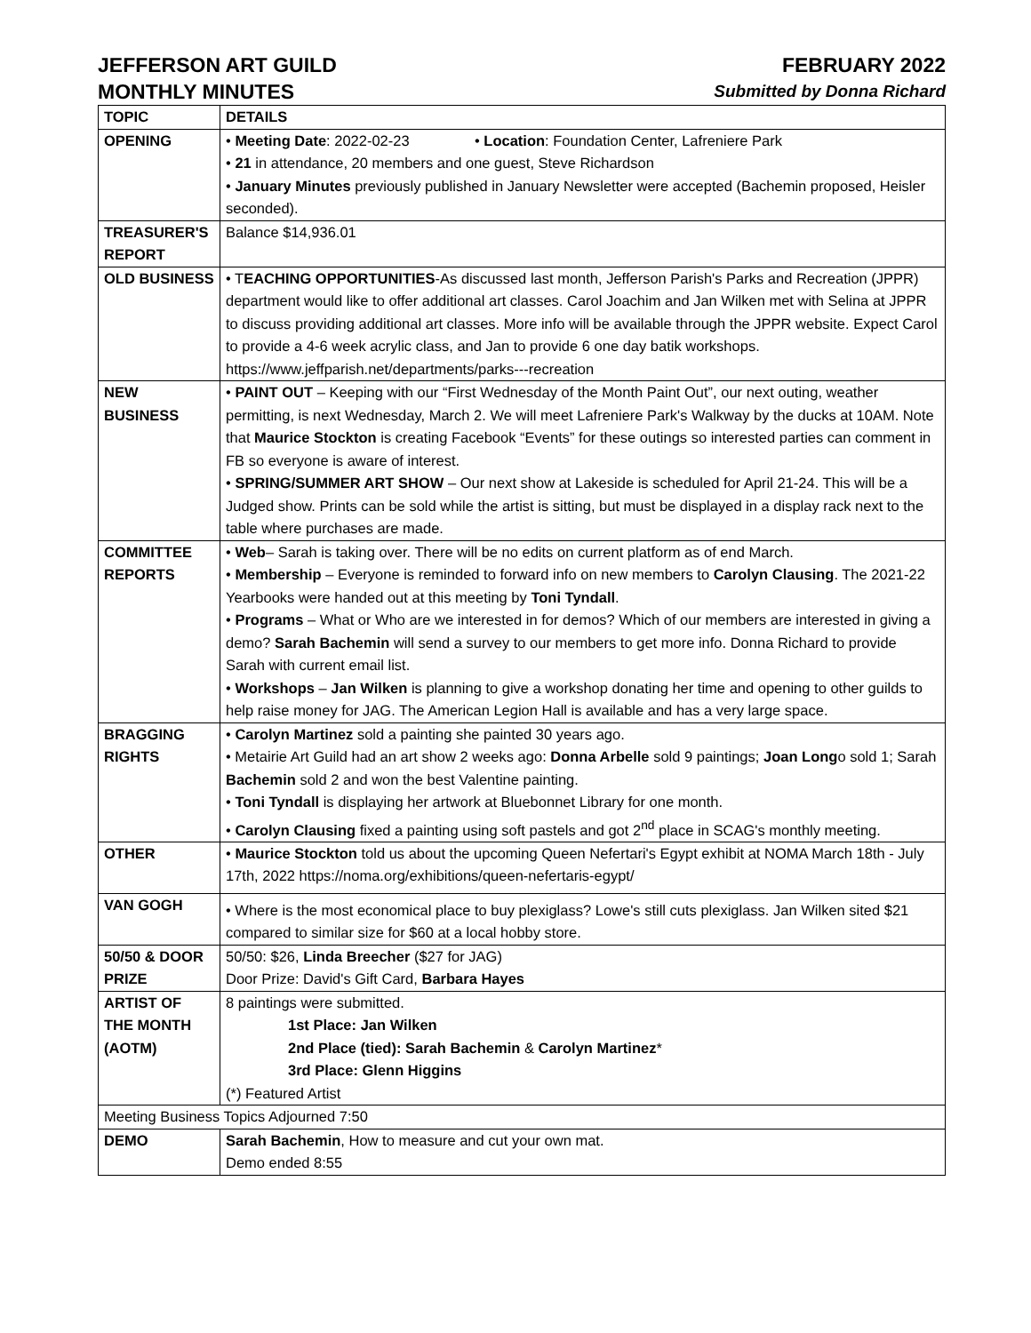JEFFERSON ART GUILD FEBRUARY 2022
MONTHLY MINUTES Submitted by Donna Richard
| TOPIC | DETAILS |
| --- | --- |
| OPENING | • Meeting Date : 2022-02-23 • Location : Foundation Center, Lafreniere Park • 21 in attendance, 20 members and one guest, Steve Richardson • January Minutes previously published in January Newsletter were accepted (Bachemin proposed, Heisler seconded). |
| TREASURER'S REPORT | Balance $14,936.01 |
| OLD BUSINESS | • T EACHING OPPORTUNITIES -As discussed last month, Jefferson Parish's Parks and Recreation (JPPR) department would like to offer additional art classes. Carol Joachim and Jan Wilken met with Selina at JPPR to discuss providing additional art classes. More info will be available through the JPPR website. Expect Carol to provide a 4-6 week acrylic class, and Jan to provide 6 one day batik workshops. https://www.jeffparish.net/departments/parks---recreation |
| NEW BUSINESS | • PAINT OUT – Keeping with our “First Wednesday of the Month Paint Out”, our next outing, weather permitting, is next Wednesday, March 2. We will meet Lafreniere Park's Walkway by the ducks at 10AM. Note that Maurice Stockton is creating Facebook “Events” for these outings so interested parties can comment in FB so everyone is aware of interest. • SPRING/SUMMER ART SHOW – Our next show at Lakeside is scheduled for April 21-24. This will be a Judged show. Prints can be sold while the artist is sitting, but must be displayed in a display rack next to the table where purchases are made. |
| COMMITTEE REPORTS | • Web – Sarah is taking over. There will be no edits on current platform as of end March. • Membership – Everyone is reminded to forward info on new members to Carolyn Clausing . The 2021-22 Yearbooks were handed out at this meeting by Toni Tyndall . • Programs – What or Who are we interested in for demos? Which of our members are interested in giving a demo? Sarah Bachemin will send a survey to our members to get more info. Donna Richard to provide Sarah with current email list. • Workshops – Jan Wilken is planning to give a workshop donating her time and opening to other guilds to help raise money for JAG. The American Legion Hall is available and has a very large space. |
| BRAGGING RIGHTS | • Carolyn Martinez sold a painting she painted 30 years ago. • Metairie Art Guild had an art show 2 weeks ago: Donna Arbelle sold 9 paintings; Joan Long o sold 1; Sarah Bachemin sold 2 and won the best Valentine painting. • Toni Tyndall is displaying her artwork at Bluebonnet Library for one month. • Carolyn Clausing fixed a painting using soft pastels and got 2<sup>nd</sup> place in SCAG's monthly meeting. |
| OTHER | • Maurice Stockton told us about the upcoming Queen Nefertari's Egypt exhibit at NOMA March 18th - July 17th, 2022 https://noma.org/exhibitions/queen-nefertaris-egypt/ |
| VAN GOGH | • Where is the most economical place to buy plexiglass? Lowe's still cuts plexiglass. Jan Wilken sited $21 compared to similar size for $60 at a local hobby store. |
| 50/50 & DOOR PRIZE | 50/50: $26, Linda Breecher ($27 for JAG) Door Prize: David's Gift Card, Barbara Hayes |
| ARTIST OF THE MONTH (AOTM) | 8 paintings were submitted. 1st Place: Jan Wilken 2nd Place (tied): Sarah Bachemin & Carolyn Martinez * 3rd Place: Glenn Higgins (*) Featured Artist |
| Meeting Business Topics Adjourned 7:50 | |
| DEMO | Sarah Bachemin , How to measure and cut your own mat. Demo ended 8:55 |